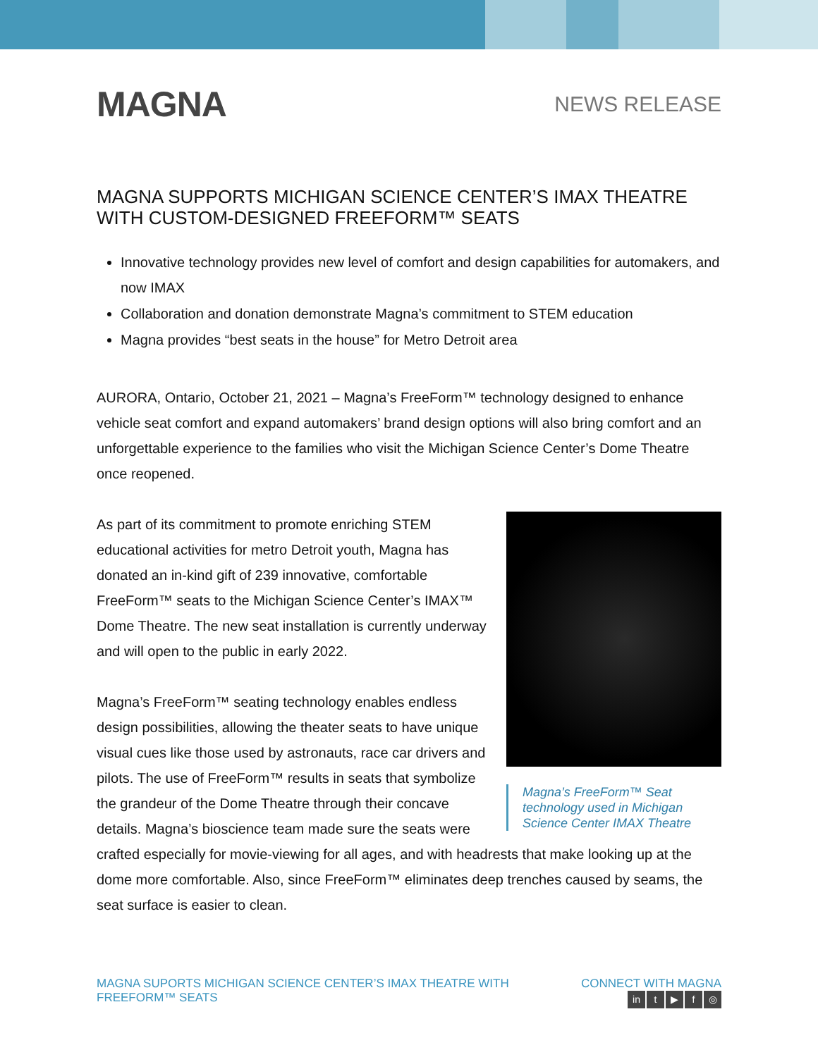MAGNA
NEWS RELEASE
MAGNA SUPPORTS MICHIGAN SCIENCE CENTER’S IMAX THEATRE WITH CUSTOM-DESIGNED FREEFORM™ SEATS
Innovative technology provides new level of comfort and design capabilities for automakers, and now IMAX
Collaboration and donation demonstrate Magna’s commitment to STEM education
Magna provides “best seats in the house” for Metro Detroit area
AURORA, Ontario, October 21, 2021 – Magna’s FreeForm™ technology designed to enhance vehicle seat comfort and expand automakers’ brand design options will also bring comfort and an unforgettable experience to the families who visit the Michigan Science Center’s Dome Theatre once reopened.
Magna’s FreeForm™ Seat technology used in Michigan Science Center IMAX Theatre
As part of its commitment to promote enriching STEM educational activities for metro Detroit youth, Magna has donated an in-kind gift of 239 innovative, comfortable FreeForm™ seats to the Michigan Science Center’s IMAX™ Dome Theatre. The new seat installation is currently underway and will open to the public in early 2022.
Magna’s FreeForm™ seating technology enables endless design possibilities, allowing the theater seats to have unique visual cues like those used by astronauts, race car drivers and pilots. The use of FreeForm™ results in seats that symbolize the grandeur of the Dome Theatre through their concave details. Magna’s bioscience team made sure the seats were crafted especially for movie-viewing for all ages, and with headrests that make looking up at the dome more comfortable. Also, since FreeForm™ eliminates deep trenches caused by seams, the seat surface is easier to clean.
MAGNA SUPORTS MICHIGAN SCIENCE CENTER’S IMAX THEATRE WITH
FREEFORM™ SEATS
CONNECT WITH MAGNA
in t ▶ f ◎